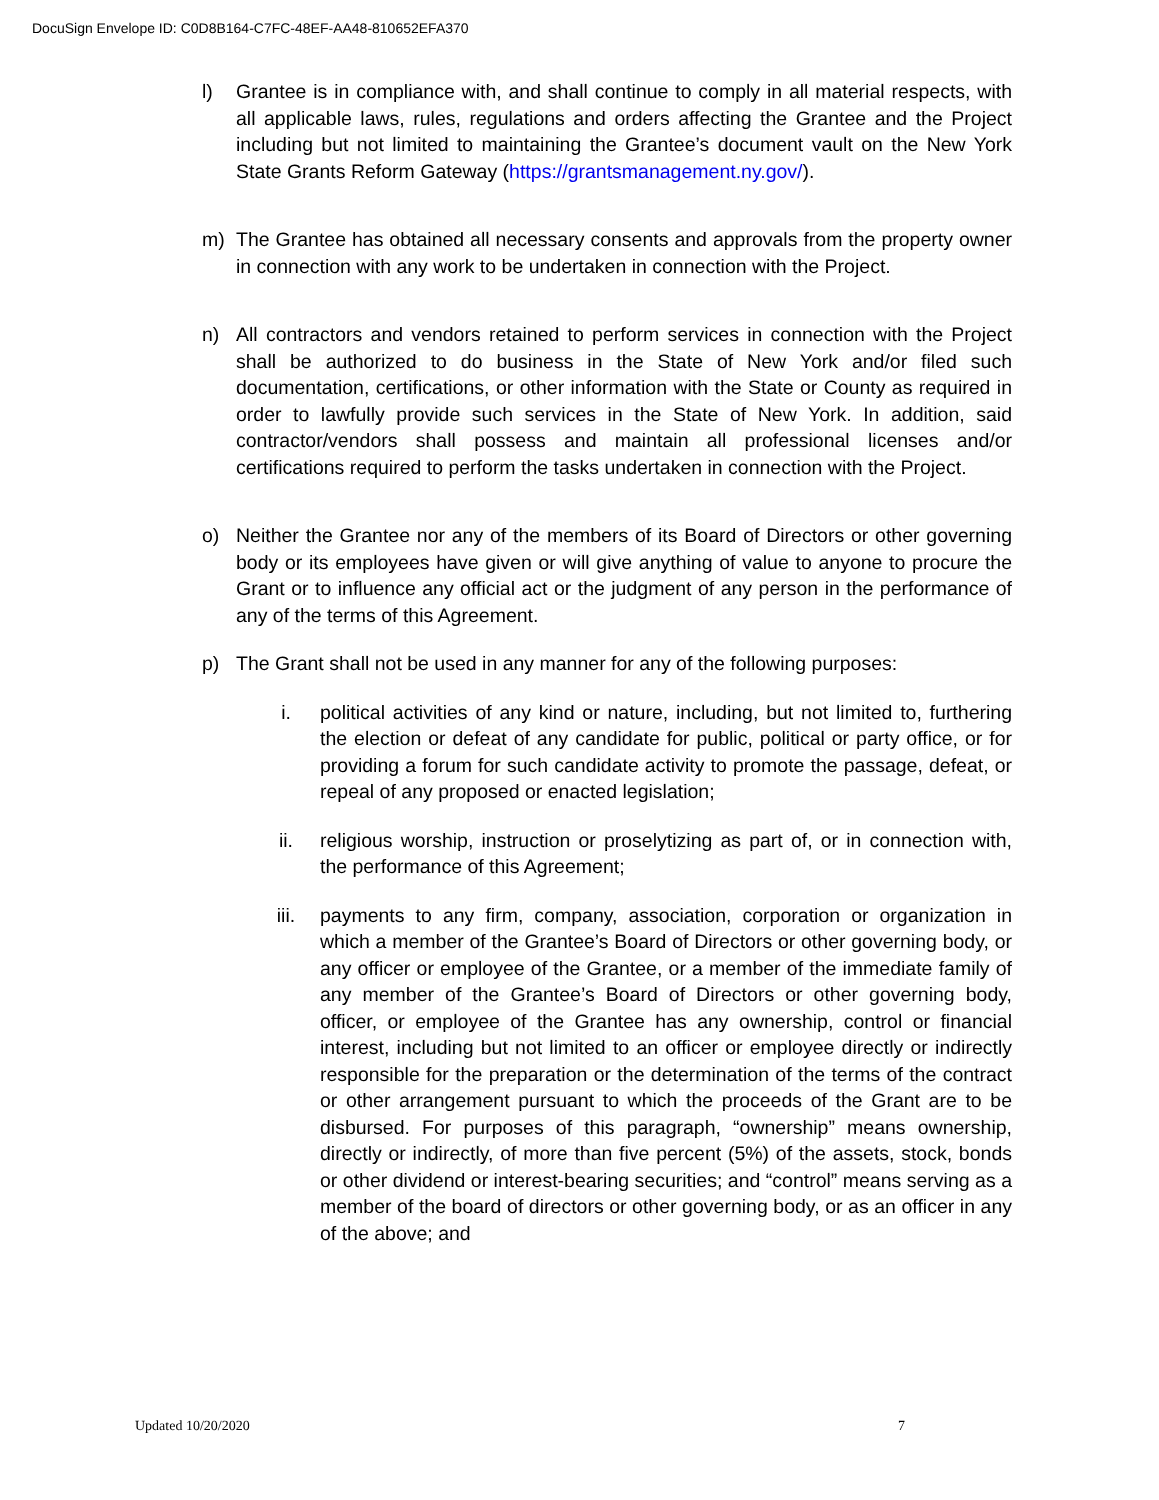DocuSign Envelope ID: C0D8B164-C7FC-48EF-AA48-810652EFA370
l) Grantee is in compliance with, and shall continue to comply in all material respects, with all applicable laws, rules, regulations and orders affecting the Grantee and the Project including but not limited to maintaining the Grantee’s document vault on the New York State Grants Reform Gateway (https://grantsmanagement.ny.gov/).
m) The Grantee has obtained all necessary consents and approvals from the property owner in connection with any work to be undertaken in connection with the Project.
n) All contractors and vendors retained to perform services in connection with the Project shall be authorized to do business in the State of New York and/or filed such documentation, certifications, or other information with the State or County as required in order to lawfully provide such services in the State of New York. In addition, said contractor/vendors shall possess and maintain all professional licenses and/or certifications required to perform the tasks undertaken in connection with the Project.
o) Neither the Grantee nor any of the members of its Board of Directors or other governing body or its employees have given or will give anything of value to anyone to procure the Grant or to influence any official act or the judgment of any person in the performance of any of the terms of this Agreement.
p) The Grant shall not be used in any manner for any of the following purposes:
i. political activities of any kind or nature, including, but not limited to, furthering the election or defeat of any candidate for public, political or party office, or for providing a forum for such candidate activity to promote the passage, defeat, or repeal of any proposed or enacted legislation;
ii. religious worship, instruction or proselytizing as part of, or in connection with, the performance of this Agreement;
iii. payments to any firm, company, association, corporation or organization in which a member of the Grantee’s Board of Directors or other governing body, or any officer or employee of the Grantee, or a member of the immediate family of any member of the Grantee’s Board of Directors or other governing body, officer, or employee of the Grantee has any ownership, control or financial interest, including but not limited to an officer or employee directly or indirectly responsible for the preparation or the determination of the terms of the contract or other arrangement pursuant to which the proceeds of the Grant are to be disbursed. For purposes of this paragraph, “ownership” means ownership, directly or indirectly, of more than five percent (5%) of the assets, stock, bonds or other dividend or interest-bearing securities; and “control” means serving as a member of the board of directors or other governing body, or as an officer in any of the above; and
Updated 10/20/2020 7